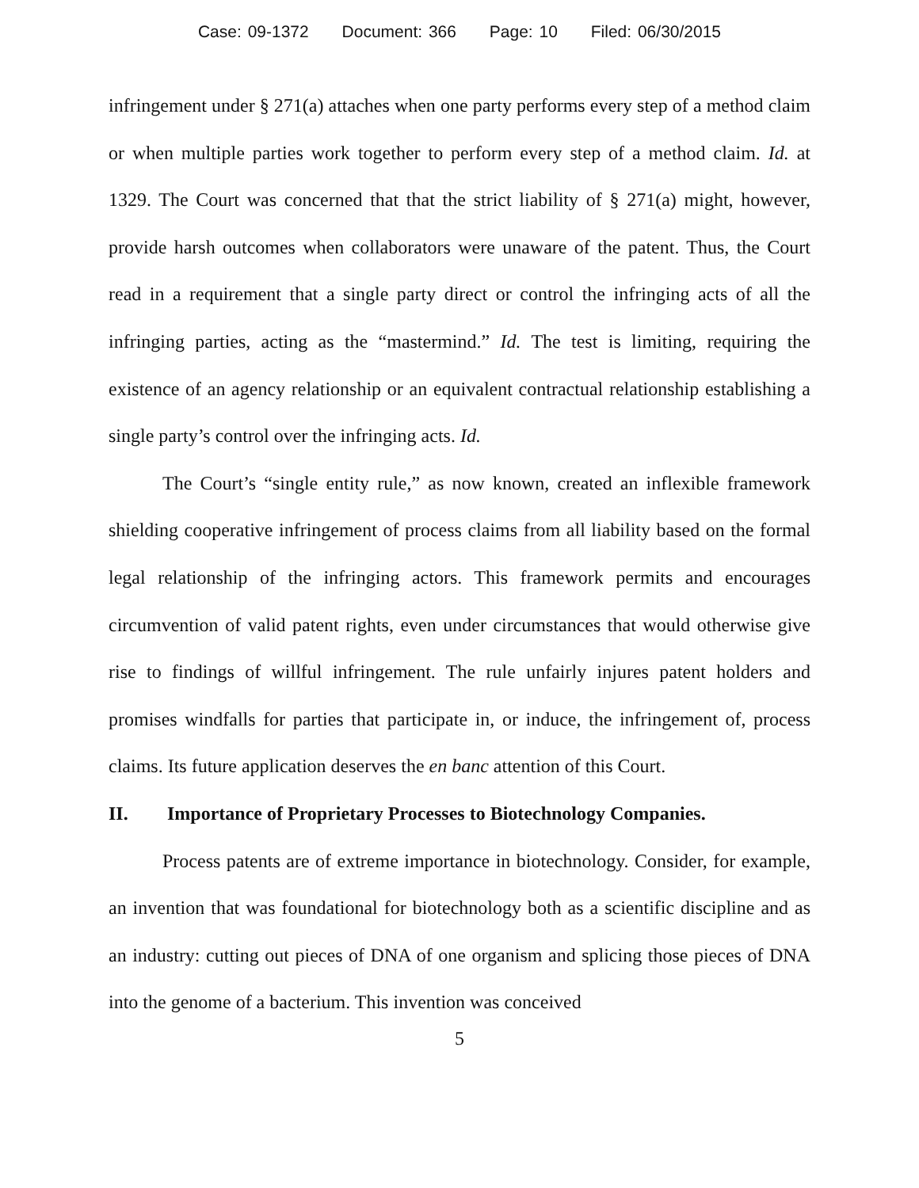Case: 09-1372 Document: 366 Page: 10 Filed: 06/30/2015
infringement under § 271(a) attaches when one party performs every step of a method claim or when multiple parties work together to perform every step of a method claim. Id. at 1329. The Court was concerned that that the strict liability of § 271(a) might, however, provide harsh outcomes when collaborators were unaware of the patent. Thus, the Court read in a requirement that a single party direct or control the infringing acts of all the infringing parties, acting as the “mastermind.” Id. The test is limiting, requiring the existence of an agency relationship or an equivalent contractual relationship establishing a single party’s control over the infringing acts. Id.
The Court’s “single entity rule,” as now known, created an inflexible framework shielding cooperative infringement of process claims from all liability based on the formal legal relationship of the infringing actors. This framework permits and encourages circumvention of valid patent rights, even under circumstances that would otherwise give rise to findings of willful infringement. The rule unfairly injures patent holders and promises windfalls for parties that participate in, or induce, the infringement of, process claims. Its future application deserves the en banc attention of this Court.
II. Importance of Proprietary Processes to Biotechnology Companies.
Process patents are of extreme importance in biotechnology. Consider, for example, an invention that was foundational for biotechnology both as a scientific discipline and as an industry: cutting out pieces of DNA of one organism and splicing those pieces of DNA into the genome of a bacterium. This invention was conceived
5